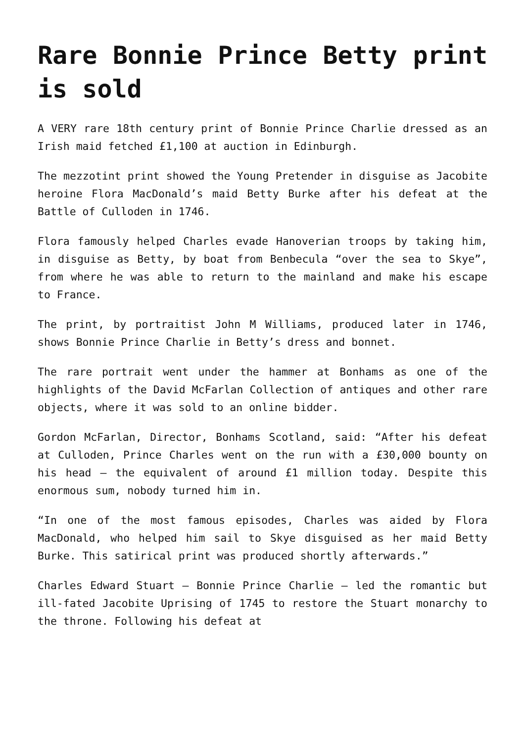Rare Bonnie Prince Betty print is sold
A VERY rare 18th century print of Bonnie Prince Charlie dressed as an Irish maid fetched £1,100 at auction in Edinburgh.
The mezzotint print showed the Young Pretender in disguise as Jacobite heroine Flora MacDonald’s maid Betty Burke after his defeat at the Battle of Culloden in 1746.
Flora famously helped Charles evade Hanoverian troops by taking him, in disguise as Betty, by boat from Benbecula “over the sea to Skye”, from where he was able to return to the mainland and make his escape to France.
The print, by portraitist John M Williams, produced later in 1746, shows Bonnie Prince Charlie in Betty’s dress and bonnet.
The rare portrait went under the hammer at Bonhams as one of the highlights of the David McFarlan Collection of antiques and other rare objects, where it was sold to an online bidder.
Gordon McFarlan, Director, Bonhams Scotland, said: “After his defeat at Culloden, Prince Charles went on the run with a £30,000 bounty on his head – the equivalent of around £1 million today. Despite this enormous sum, nobody turned him in.
“In one of the most famous episodes, Charles was aided by Flora MacDonald, who helped him sail to Skye disguised as her maid Betty Burke. This satirical print was produced shortly afterwards.”
Charles Edward Stuart – Bonnie Prince Charlie – led the romantic but ill-fated Jacobite Uprising of 1745 to restore the Stuart monarchy to the throne. Following his defeat at